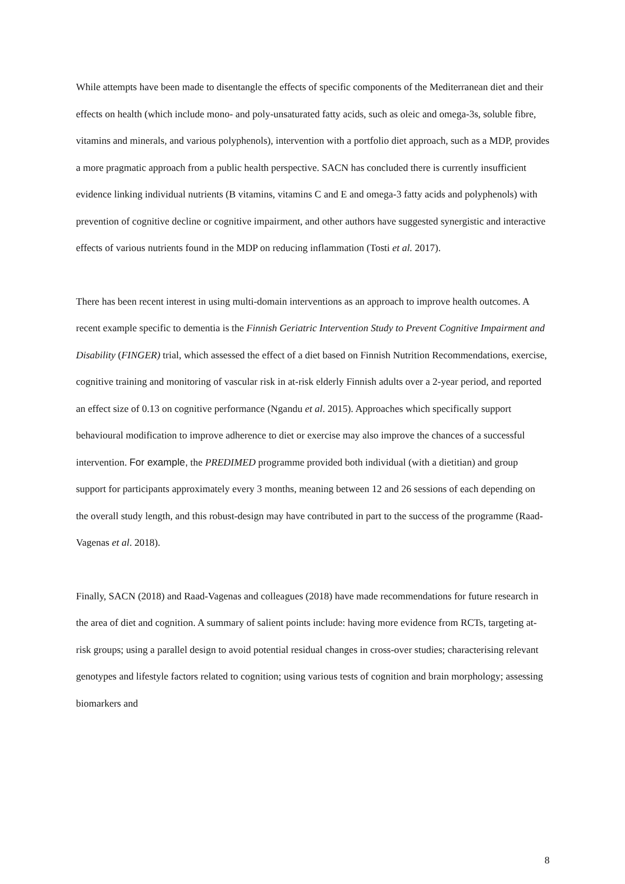While attempts have been made to disentangle the effects of specific components of the Mediterranean diet and their effects on health (which include mono- and poly-unsaturated fatty acids, such as oleic and omega-3s, soluble fibre, vitamins and minerals, and various polyphenols), intervention with a portfolio diet approach, such as a MDP, provides a more pragmatic approach from a public health perspective. SACN has concluded there is currently insufficient evidence linking individual nutrients (B vitamins, vitamins C and E and omega-3 fatty acids and polyphenols) with prevention of cognitive decline or cognitive impairment, and other authors have suggested synergistic and interactive effects of various nutrients found in the MDP on reducing inflammation (Tosti et al. 2017).
There has been recent interest in using multi-domain interventions as an approach to improve health outcomes. A recent example specific to dementia is the Finnish Geriatric Intervention Study to Prevent Cognitive Impairment and Disability (FINGER) trial, which assessed the effect of a diet based on Finnish Nutrition Recommendations, exercise, cognitive training and monitoring of vascular risk in at-risk elderly Finnish adults over a 2-year period, and reported an effect size of 0.13 on cognitive performance (Ngandu et al. 2015). Approaches which specifically support behavioural modification to improve adherence to diet or exercise may also improve the chances of a successful intervention. For example, the PREDIMED programme provided both individual (with a dietitian) and group support for participants approximately every 3 months, meaning between 12 and 26 sessions of each depending on the overall study length, and this robust-design may have contributed in part to the success of the programme (Raad-Vagenas et al. 2018).
Finally, SACN (2018) and Raad-Vagenas and colleagues (2018) have made recommendations for future research in the area of diet and cognition. A summary of salient points include: having more evidence from RCTs, targeting at-risk groups; using a parallel design to avoid potential residual changes in cross-over studies; characterising relevant genotypes and lifestyle factors related to cognition; using various tests of cognition and brain morphology; assessing biomarkers and
8